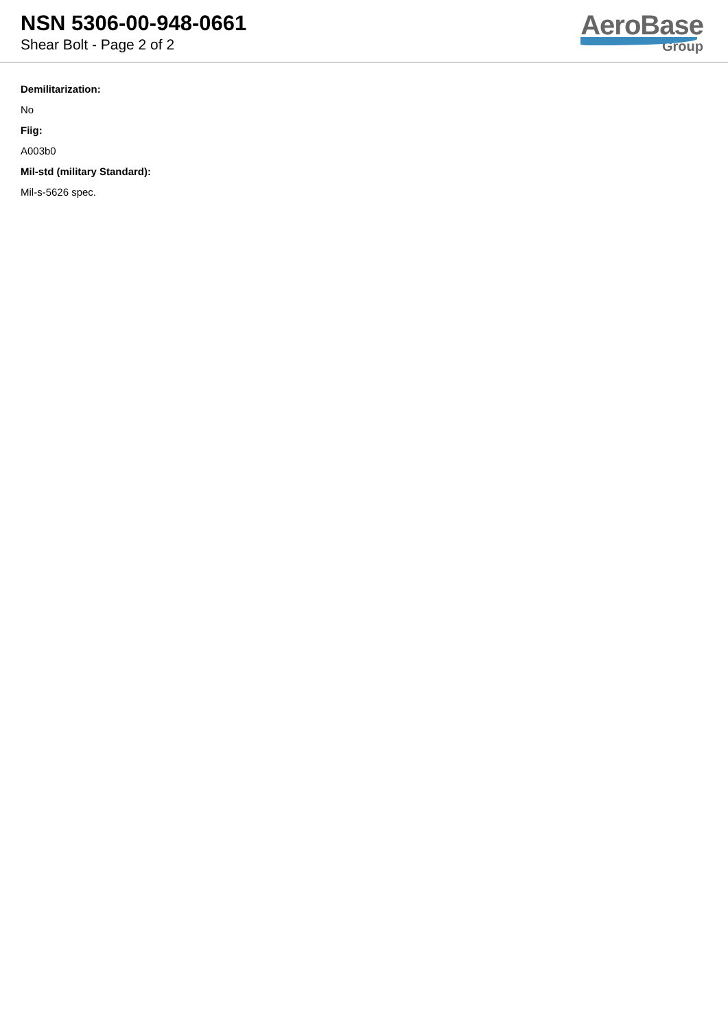NSN 5306-00-948-0661
Shear Bolt - Page 2 of 2
AeroBase
Group
Demilitarization:
No
Fiig:
A003b0
Mil-std (military Standard):
Mil-s-5626 spec.